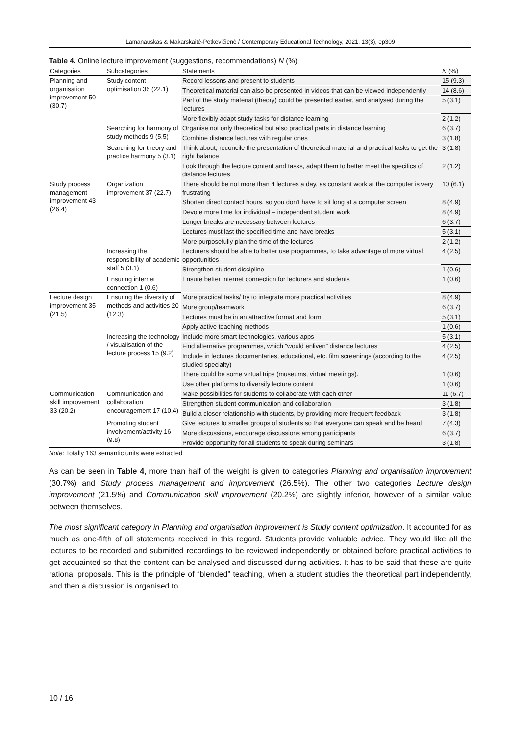Lamanauskas & Makarskaitė-Petkevičienė / Contemporary Educational Technology, 2021, 13(3), ep309
Table 4. Online lecture improvement (suggestions, recommendations) N (%)
| Categories | Subcategories | Statements | N (%) |
| --- | --- | --- | --- |
| Planning and organisation improvement 50 (30.7) | Study content optimisation 36 (22.1) | Record lessons and present to students | 15 (9.3) |
| | | Theoretical material can also be presented in videos that can be viewed independently | 14 (8.6) |
| | | Part of the study material (theory) could be presented earlier, and analysed during the lectures | 5 (3.1) |
| | | More flexibly adapt study tasks for distance learning | 2 (1.2) |
| | Searching for harmony of study methods 9 (5.5) | Organise not only theoretical but also practical parts in distance learning | 6 (3.7) |
| | | Combine distance lectures with regular ones | 3 (1.8) |
| | Searching for theory and practice harmony 5 (3.1) | Think about, reconcile the presentation of theoretical material and practical tasks to get the right balance | 3 (1.8) |
| | | Look through the lecture content and tasks, adapt them to better meet the specifics of distance lectures | 2 (1.2) |
| Study process management improvement 43 (26.4) | Organization improvement 37 (22.7) | There should be not more than 4 lectures a day, as constant work at the computer is very frustrating | 10 (6.1) |
| | | Shorten direct contact hours, so you don’t have to sit long at a computer screen | 8 (4.9) |
| | | Devote more time for individual – independent student work | 8 (4.9) |
| | | Longer breaks are necessary between lectures | 6 (3.7) |
| | | Lectures must last the specified time and have breaks | 5 (3.1) |
| | | More purposefully plan the time of the lectures | 2 (1.2) |
| | Increasing the responsibility of academic staff 5 (3.1) | Lecturers should be able to better use programmes, to take advantage of more virtual opportunities | 4 (2.5) |
| | | Strengthen student discipline | 1 (0.6) |
| | Ensuring internet connection 1 (0.6) | Ensure better internet connection for lecturers and students | 1 (0.6) |
| Lecture design improvement 35 (21.5) | Ensuring the diversity of methods and activities 20 (12.3) | More practical tasks/ try to integrate more practical activities | 8 (4.9) |
| | | More group/teamwork | 6 (3.7) |
| | | Lectures must be in an attractive format and form | 5 (3.1) |
| | | Apply active teaching methods | 1 (0.6) |
| | Increasing the technology / visualisation of the lecture process 15 (9.2) | Include more smart technologies, various apps | 5 (3.1) |
| | | Find alternative programmes, which “would enliven” distance lectures | 4 (2.5) |
| | | Include in lectures documentaries, educational, etc. film screenings (according to the studied specialty) | 4 (2.5) |
| | | There could be some virtual trips (museums, virtual meetings). | 1 (0.6) |
| | | Use other platforms to diversify lecture content | 1 (0.6) |
| Communication skill improvement 33 (20.2) | Communication and collaboration encouragement 17 (10.4) | Make possibilities for students to collaborate with each other | 11 (6.7) |
| | | Strengthen student communication and collaboration | 3 (1.8) |
| | | Build a closer relationship with students, by providing more frequent feedback | 3 (1.8) |
| | Promoting student involvement/activity 16 (9.8) | Give lectures to smaller groups of students so that everyone can speak and be heard | 7 (4.3) |
| | | More discussions, encourage discussions among participants | 6 (3.7) |
| | | Provide opportunity for all students to speak during seminars | 3 (1.8) |
Note: Totally 163 semantic units were extracted
As can be seen in Table 4, more than half of the weight is given to categories Planning and organisation improvement (30.7%) and Study process management and improvement (26.5%). The other two categories Lecture design improvement (21.5%) and Communication skill improvement (20.2%) are slightly inferior, however of a similar value between themselves.
The most significant category in Planning and organisation improvement is Study content optimization. It accounted for as much as one-fifth of all statements received in this regard. Students provide valuable advice. They would like all the lectures to be recorded and submitted recordings to be reviewed independently or obtained before practical activities to get acquainted so that the content can be analysed and discussed during activities. It has to be said that these are quite rational proposals. This is the principle of “blended” teaching, when a student studies the theoretical part independently, and then a discussion is organised to
10 / 16